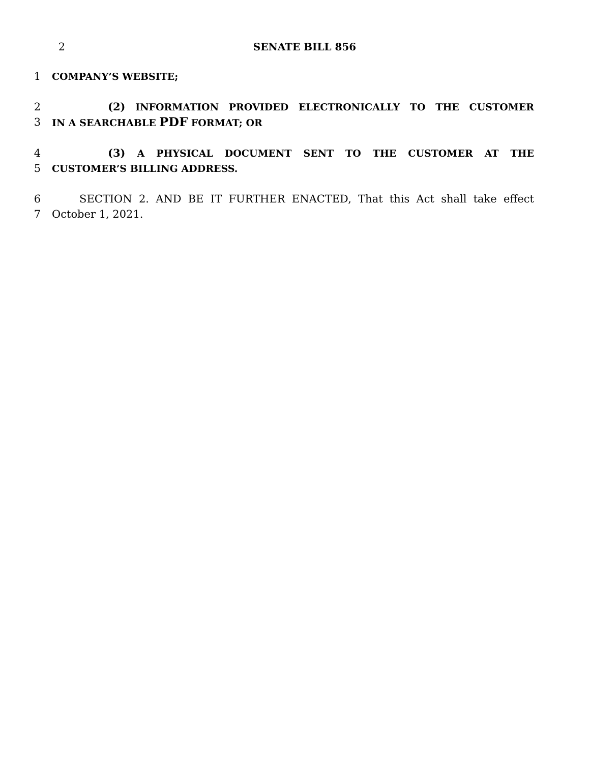2 SENATE BILL 856
1 COMPANY’S WEBSITE;
2 (2) INFORMATION PROVIDED ELECTRONICALLY TO THE CUSTOMER
3 IN A SEARCHABLE PDF FORMAT; OR
4 (3) A PHYSICAL DOCUMENT SENT TO THE CUSTOMER AT THE
5 CUSTOMER’S BILLING ADDRESS.
6 SECTION 2. AND BE IT FURTHER ENACTED, That this Act shall take effect
7 October 1, 2021.